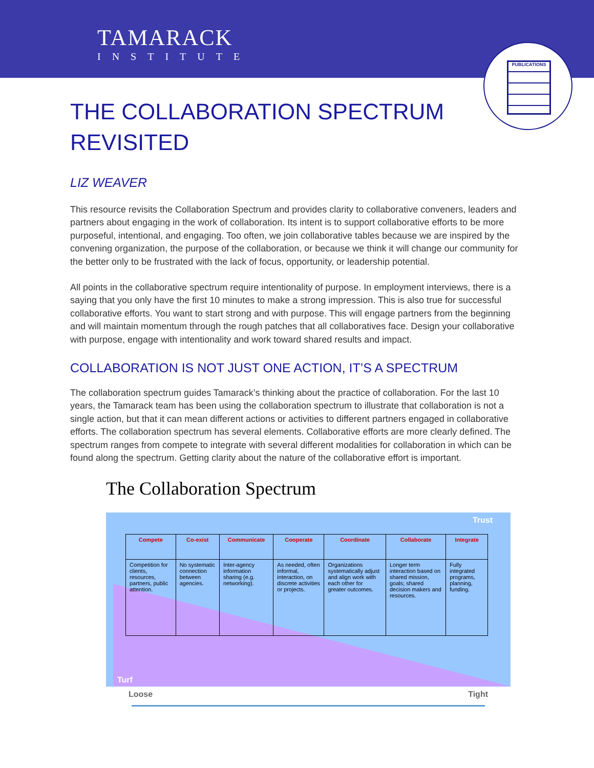TAMARACK
INSTITUTE
PUBLICATIONS
THE COLLABORATION SPECTRUM
REVISITED
LIZ WEAVER
This resource revisits the Collaboration Spectrum and provides clarity to collaborative conveners, leaders and partners about engaging in the work of collaboration. Its intent is to support collaborative efforts to be more purposeful, intentional, and engaging. Too often, we join collaborative tables because we are inspired by the convening organization, the purpose of the collaboration, or because we think it will change our community for the better only to be frustrated with the lack of focus, opportunity, or leadership potential.
All points in the collaborative spectrum require intentionality of purpose. In employment interviews, there is a saying that you only have the first 10 minutes to make a strong impression. This is also true for successful collaborative efforts. You want to start strong and with purpose. This will engage partners from the beginning and will maintain momentum through the rough patches that all collaboratives face. Design your collaborative with purpose, engage with intentionality and work toward shared results and impact.
COLLABORATION IS NOT JUST ONE ACTION, IT’S A SPECTRUM
The collaboration spectrum guides Tamarack’s thinking about the practice of collaboration. For the last 10 years, the Tamarack team has been using the collaboration spectrum to illustrate that collaboration is not a single action, but that it can mean different actions or activities to different partners engaged in collaborative efforts. The collaboration spectrum has several elements. Collaborative efforts are more clearly defined. The spectrum ranges from compete to integrate with several different modalities for collaboration in which can be found along the spectrum. Getting clarity about the nature of the collaborative effort is important.
The Collaboration Spectrum
Trust
| Compete | Co-exist | Communicate | Cooperate | Coordinate | Collaborate | Integrate |
| --- | --- | --- | --- | --- | --- | --- |
| Competition for clients, resources, partners, public attention. | No systematic connection between agencies. | Inter-agency information sharing (e.g. networking). | As needed, often informal, interaction, on discrete activities or projects. | Organizations systematically adjust and align work with each other for greater outcomes. | Longer term interaction based on shared mission, goals; shared decision makers and resources. | Fully integrated programs, planning, funding. |
Turf
Loose Tight